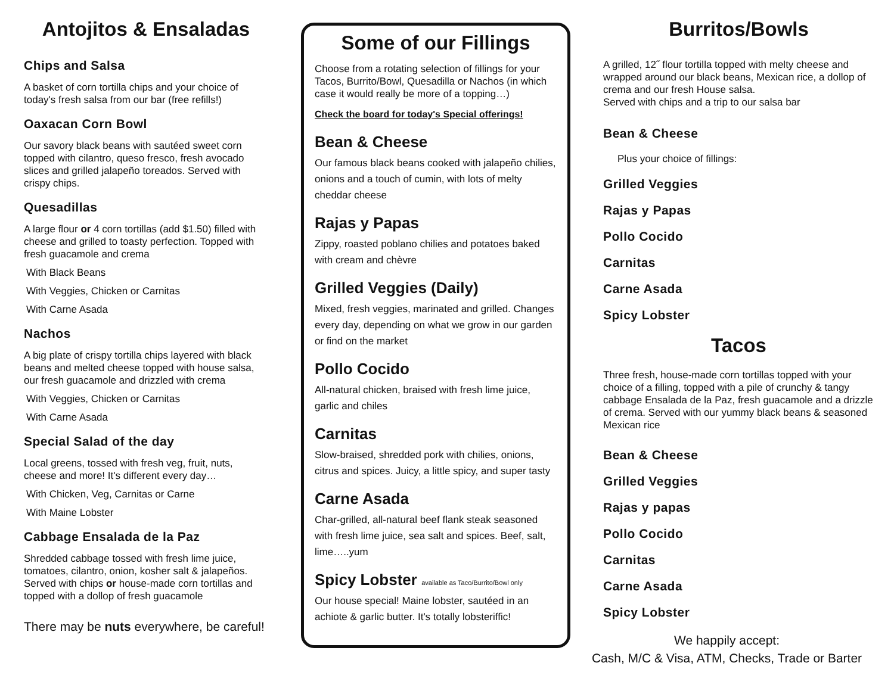Antojitos & Ensaladas
Chips and Salsa
A basket of corn tortilla chips and your choice of today's fresh salsa from our bar (free refills!)
Oaxacan Corn Bowl
Our savory black beans with sautéed sweet corn topped with cilantro, queso fresco, fresh avocado slices and grilled jalapeño toreados. Served with crispy chips.
Quesadillas
A large flour or 4 corn tortillas (add $1.50) filled with cheese and grilled to toasty perfection. Topped with fresh guacamole and crema
With Black Beans
With Veggies, Chicken or Carnitas
With Carne Asada
Nachos
A big plate of crispy tortilla chips layered with black beans and melted cheese topped with house salsa, our fresh guacamole and drizzled with crema
With Veggies, Chicken or Carnitas
With Carne Asada
Special Salad of the day
Local greens, tossed with fresh veg, fruit, nuts, cheese and more! It's different every day…
With Chicken, Veg, Carnitas or Carne
With Maine Lobster
Cabbage Ensalada de la Paz
Shredded cabbage tossed with fresh lime juice, tomatoes, cilantro, onion, kosher salt & jalapeños. Served with chips or house-made corn tortillas and topped with a dollop of fresh guacamole
There may be nuts everywhere, be careful!
Some of our Fillings
Choose from a rotating selection of fillings for your Tacos, Burrito/Bowl, Quesadilla or Nachos (in which case it would really be more of a topping…)
Check the board for today's Special offerings!
Bean & Cheese
Our famous black beans cooked with jalapeño chilies, onions and a touch of cumin, with lots of melty cheddar cheese
Rajas y Papas
Zippy, roasted poblano chilies and potatoes baked with cream and chèvre
Grilled Veggies (Daily)
Mixed, fresh veggies, marinated and grilled. Changes every day, depending on what we grow in our garden or find on the market
Pollo Cocido
All-natural chicken, braised with fresh lime juice, garlic and chiles
Carnitas
Slow-braised, shredded pork with chilies, onions, citrus and spices. Juicy, a little spicy, and super tasty
Carne Asada
Char-grilled, all-natural beef flank steak seasoned with fresh lime juice, sea salt and spices. Beef, salt, lime…..yum
Spicy Lobster available as Taco/Burrito/Bowl only
Our house special! Maine lobster, sautéed in an achiote & garlic butter. It's totally lobsteriffic!
Burritos/Bowls
A grilled, 12˝ flour tortilla topped with melty cheese and wrapped around our black beans, Mexican rice, a dollop of crema and our fresh House salsa.
Served with chips and a trip to our salsa bar
Bean & Cheese
Plus your choice of fillings:
Grilled Veggies
Rajas y Papas
Pollo Cocido
Carnitas
Carne Asada
Spicy Lobster
Tacos
Three fresh, house-made corn tortillas topped with your choice of a filling, topped with a pile of crunchy & tangy cabbage Ensalada de la Paz, fresh guacamole and a drizzle of crema. Served with our yummy black beans & seasoned Mexican rice
Bean & Cheese
Grilled Veggies
Rajas y papas
Pollo Cocido
Carnitas
Carne Asada
Spicy Lobster
We happily accept:
Cash, M/C & Visa, ATM, Checks, Trade or Barter